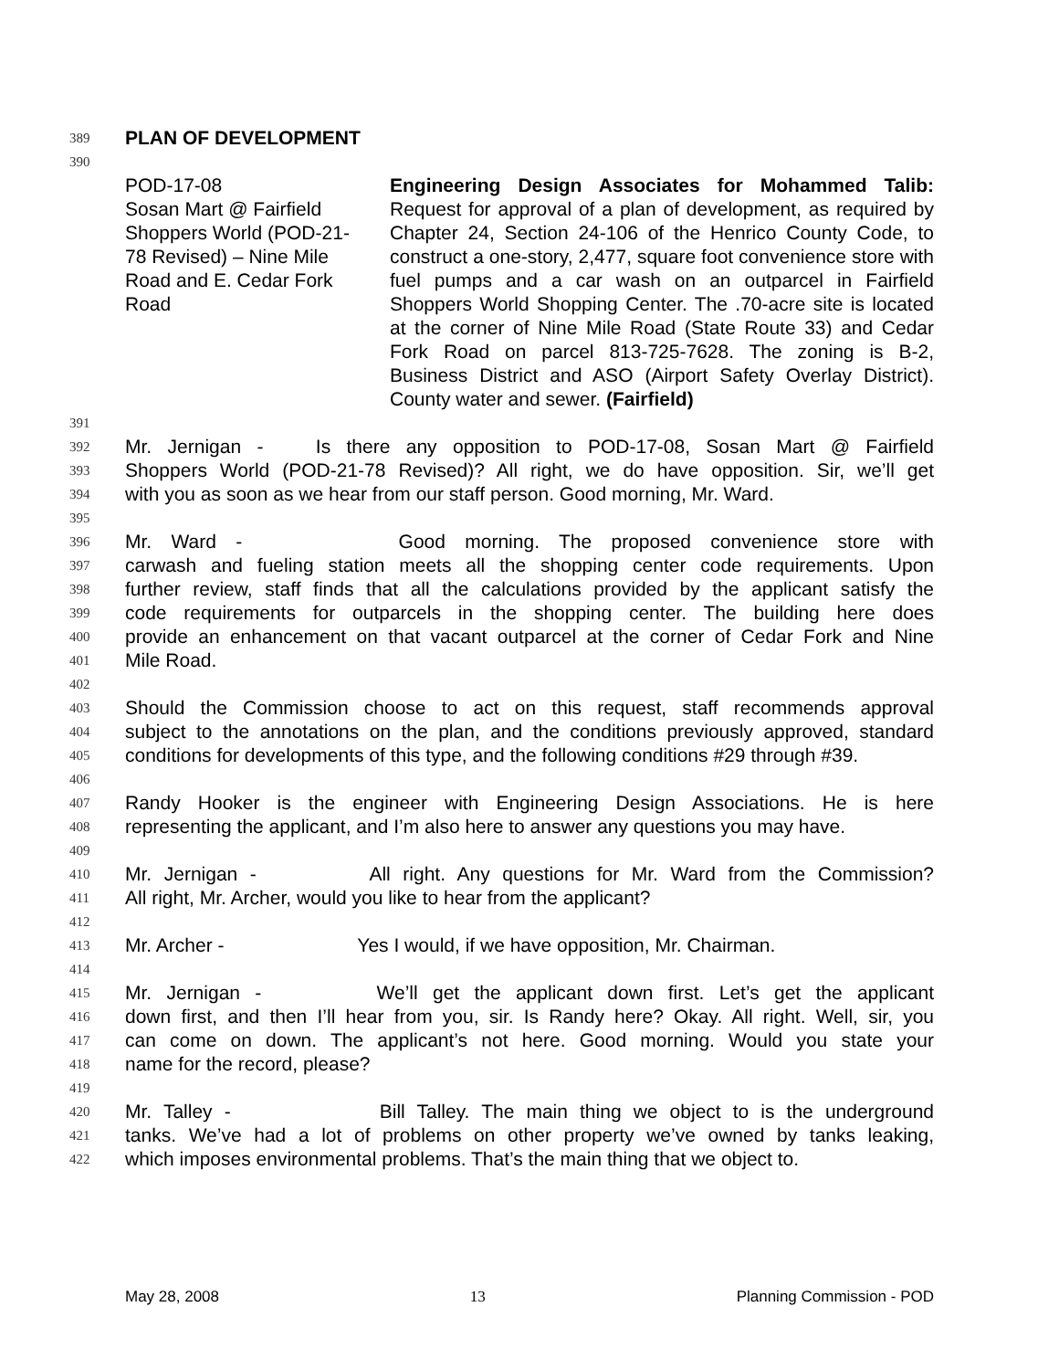389
PLAN OF DEVELOPMENT
390
POD-17-08
Sosan Mart @ Fairfield
Shoppers World (POD-21-
78 Revised) – Nine Mile
Road and E. Cedar Fork
Road
Engineering Design Associates for Mohammed Talib: Request for approval of a plan of development, as required by Chapter 24, Section 24-106 of the Henrico County Code, to construct a one-story, 2,477, square foot convenience store with fuel pumps and a car wash on an outparcel in Fairfield Shoppers World Shopping Center. The .70-acre site is located at the corner of Nine Mile Road (State Route 33) and Cedar Fork Road on parcel 813-725-7628. The zoning is B-2, Business District and ASO (Airport Safety Overlay District). County water and sewer. (Fairfield)
391
392
Mr. Jernigan - Is there any opposition to POD-17-08, Sosan Mart @ Fairfield
393
Shoppers World (POD-21-78 Revised)? All right, we do have opposition. Sir, we’ll get
394
with you as soon as we hear from our staff person. Good morning, Mr. Ward.
395
396
Mr. Ward - Good morning. The proposed convenience store with
397
carwash and fueling station meets all the shopping center code requirements. Upon
398
further review, staff finds that all the calculations provided by the applicant satisfy the
399
code requirements for outparcels in the shopping center. The building here does
400
provide an enhancement on that vacant outparcel at the corner of Cedar Fork and Nine
401
Mile Road.
402
403
Should the Commission choose to act on this request, staff recommends approval
404
subject to the annotations on the plan, and the conditions previously approved, standard
405
conditions for developments of this type, and the following conditions #29 through #39.
406
407
Randy Hooker is the engineer with Engineering Design Associations. He is here
408
representing the applicant, and I’m also here to answer any questions you may have.
409
410
Mr. Jernigan - All right. Any questions for Mr. Ward from the Commission?
411
All right, Mr. Archer, would you like to hear from the applicant?
412
413
Mr. Archer - Yes I would, if we have opposition, Mr. Chairman.
414
415
Mr. Jernigan - We’ll get the applicant down first. Let’s get the applicant
416
down first, and then I’ll hear from you, sir. Is Randy here? Okay. All right. Well, sir, you
417
can come on down. The applicant’s not here. Good morning. Would you state your
418
name for the record, please?
419
420
Mr. Talley - Bill Talley. The main thing we object to is the underground
421
tanks. We’ve had a lot of problems on other property we’ve owned by tanks leaking,
422
which imposes environmental problems. That’s the main thing that we object to.
May 28, 2008 13 Planning Commission - POD